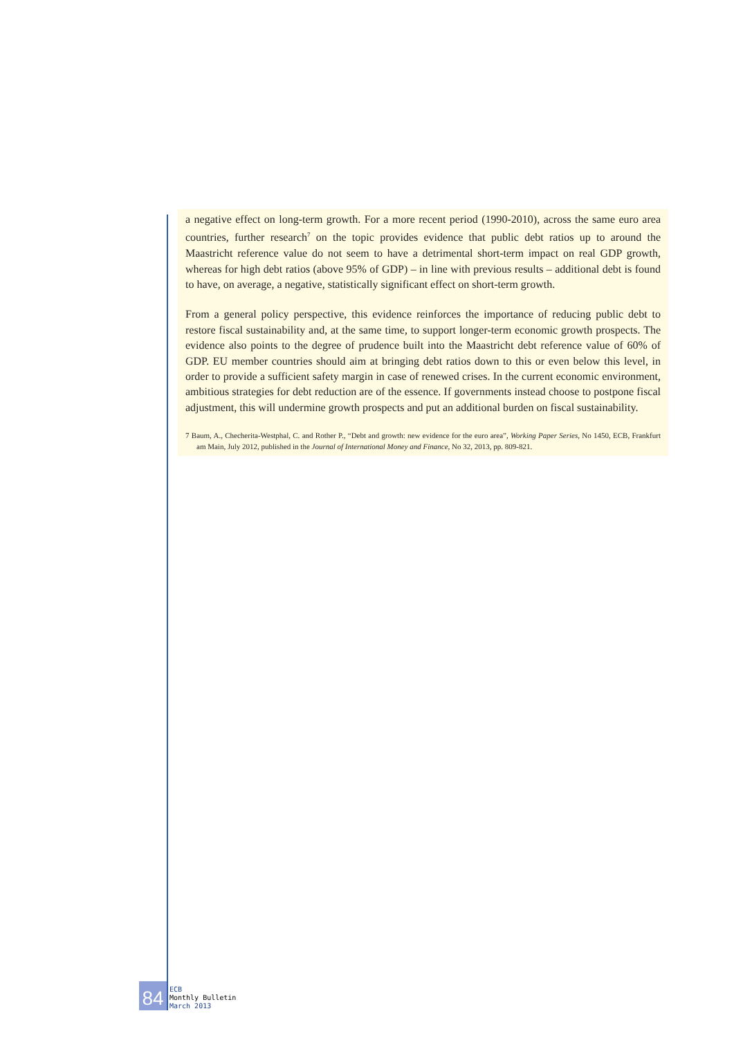a negative effect on long-term growth. For a more recent period (1990-2010), across the same euro area countries, further research<sup>7</sup> on the topic provides evidence that public debt ratios up to around the Maastricht reference value do not seem to have a detrimental short-term impact on real GDP growth, whereas for high debt ratios (above 95% of GDP) – in line with previous results – additional debt is found to have, on average, a negative, statistically significant effect on short-term growth.
From a general policy perspective, this evidence reinforces the importance of reducing public debt to restore fiscal sustainability and, at the same time, to support longer-term economic growth prospects. The evidence also points to the degree of prudence built into the Maastricht debt reference value of 60% of GDP. EU member countries should aim at bringing debt ratios down to this or even below this level, in order to provide a sufficient safety margin in case of renewed crises. In the current economic environment, ambitious strategies for debt reduction are of the essence. If governments instead choose to postpone fiscal adjustment, this will undermine growth prospects and put an additional burden on fiscal sustainability.
7 Baum, A., Checherita-Westphal, C. and Rother P., “Debt and growth: new evidence for the euro area”, Working Paper Series, No 1450, ECB, Frankfurt am Main, July 2012, published in the Journal of International Money and Finance, No 32, 2013, pp. 809-821.
84
ECB
Monthly Bulletin
March 2013